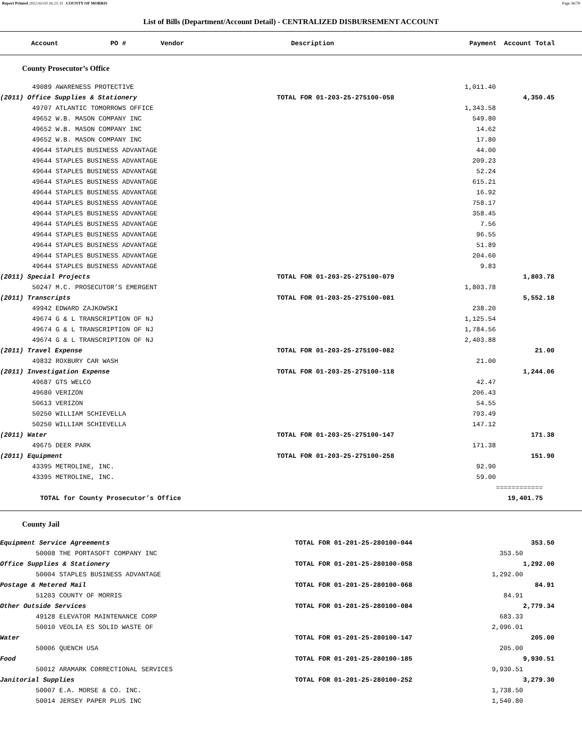Report Printed 2012-02-03 16:21:11 COUNTY OF MORRIS Page 36/78
List of Bills (Department/Account Detail) - CENTRALIZED DISBURSEMENT ACCOUNT
| Account | PO # | Vendor | Description | Payment | Account Total |
| --- | --- | --- | --- | --- | --- |
County Prosecutor’s Office
| | 49089 AWARENESS PROTECTIVE | | 1,011.40 | |
| (2011) Office Supplies & Stationery | | TOTAL FOR 01-203-25-275100-058 | | 4,350.45 |
| | 49707 ATLANTIC TOMORROWS OFFICE | | 1,343.58 | |
| | 49652 W.B. MASON COMPANY INC | | 549.80 | |
| | 49652 W.B. MASON COMPANY INC | | 14.62 | |
| | 49652 W.B. MASON COMPANY INC | | 17.80 | |
| | 49644 STAPLES BUSINESS ADVANTAGE | | 44.00 | |
| | 49644 STAPLES BUSINESS ADVANTAGE | | 209.23 | |
| | 49644 STAPLES BUSINESS ADVANTAGE | | 52.24 | |
| | 49644 STAPLES BUSINESS ADVANTAGE | | 615.21 | |
| | 49644 STAPLES BUSINESS ADVANTAGE | | 16.92 | |
| | 49644 STAPLES BUSINESS ADVANTAGE | | 758.17 | |
| | 49644 STAPLES BUSINESS ADVANTAGE | | 358.45 | |
| | 49644 STAPLES BUSINESS ADVANTAGE | | 7.56 | |
| | 49644 STAPLES BUSINESS ADVANTAGE | | 96.55 | |
| | 49644 STAPLES BUSINESS ADVANTAGE | | 51.89 | |
| | 49644 STAPLES BUSINESS ADVANTAGE | | 204.60 | |
| | 49644 STAPLES BUSINESS ADVANTAGE | | 9.83 | |
| (2011) Special Projects | | TOTAL FOR 01-203-25-275100-079 | | 1,803.78 |
| | 50247 M.C. PROSECUTOR’S EMERGENT | | 1,803.78 | |
| (2011) Transcripts | | TOTAL FOR 01-203-25-275100-081 | | 5,552.18 |
| | 49942 EDWARD ZAJKOWSKI | | 238.20 | |
| | 49674 G & L TRANSCRIPTION OF NJ | | 1,125.54 | |
| | 49674 G & L TRANSCRIPTION OF NJ | | 1,784.56 | |
| | 49674 G & L TRANSCRIPTION OF NJ | | 2,403.88 | |
| (2011) Travel Expense | | TOTAL FOR 01-203-25-275100-082 | | 21.00 |
| | 49832 ROXBURY CAR WASH | | 21.00 | |
| (2011) Investigation Expense | | TOTAL FOR 01-203-25-275100-118 | | 1,244.06 |
| | 49687 GTS WELCO | | 42.47 | |
| | 49680 VERIZON | | 206.43 | |
| | 50613 VERIZON | | 54.55 | |
| | 50250 WILLIAM SCHIEVELLA | | 793.49 | |
| | 50250 WILLIAM SCHIEVELLA | | 147.12 | |
| (2011) Water | | TOTAL FOR 01-203-25-275100-147 | | 171.38 |
| | 49675 DEER PARK | | 171.38 | |
| (2011) Equipment | | TOTAL FOR 01-203-25-275100-258 | | 151.90 |
| | 43395 METROLINE, INC. | | 92.90 | |
| | 43395 METROLINE, INC. | | 59.00 | |
| | | | | ============ |
| TOTAL for County Prosecutor’s Office | | | | 19,401.75 |
County Jail
| Equipment Service Agreements | | TOTAL FOR 01-201-25-280100-044 | | 353.50 |
| | 50008 THE PORTASOFT COMPANY INC | | 353.50 | |
| Office Supplies & Stationery | | TOTAL FOR 01-201-25-280100-058 | | 1,292.00 |
| | 50004 STAPLES BUSINESS ADVANTAGE | | 1,292.00 | |
| Postage & Metered Mail | | TOTAL FOR 01-201-25-280100-068 | | 84.91 |
| | 51203 COUNTY OF MORRIS | | 84.91 | |
| Other Outside Services | | TOTAL FOR 01-201-25-280100-084 | | 2,779.34 |
| | 49128 ELEVATOR MAINTENANCE CORP | | 683.33 | |
| | 50010 VEOLIA ES SOLID WASTE OF | | 2,096.01 | |
| Water | | TOTAL FOR 01-201-25-280100-147 | | 205.00 |
| | 50006 QUENCH USA | | 205.00 | |
| Food | | TOTAL FOR 01-201-25-280100-185 | | 9,930.51 |
| | 50012 ARAMARK CORRECTIONAL SERVICES | | 9,930.51 | |
| Janitorial Supplies | | TOTAL FOR 01-201-25-280100-252 | | 3,279.30 |
| | 50007 E.A. MORSE & CO. INC. | | 1,738.50 | |
| | 50014 JERSEY PAPER PLUS INC | | 1,540.80 | |